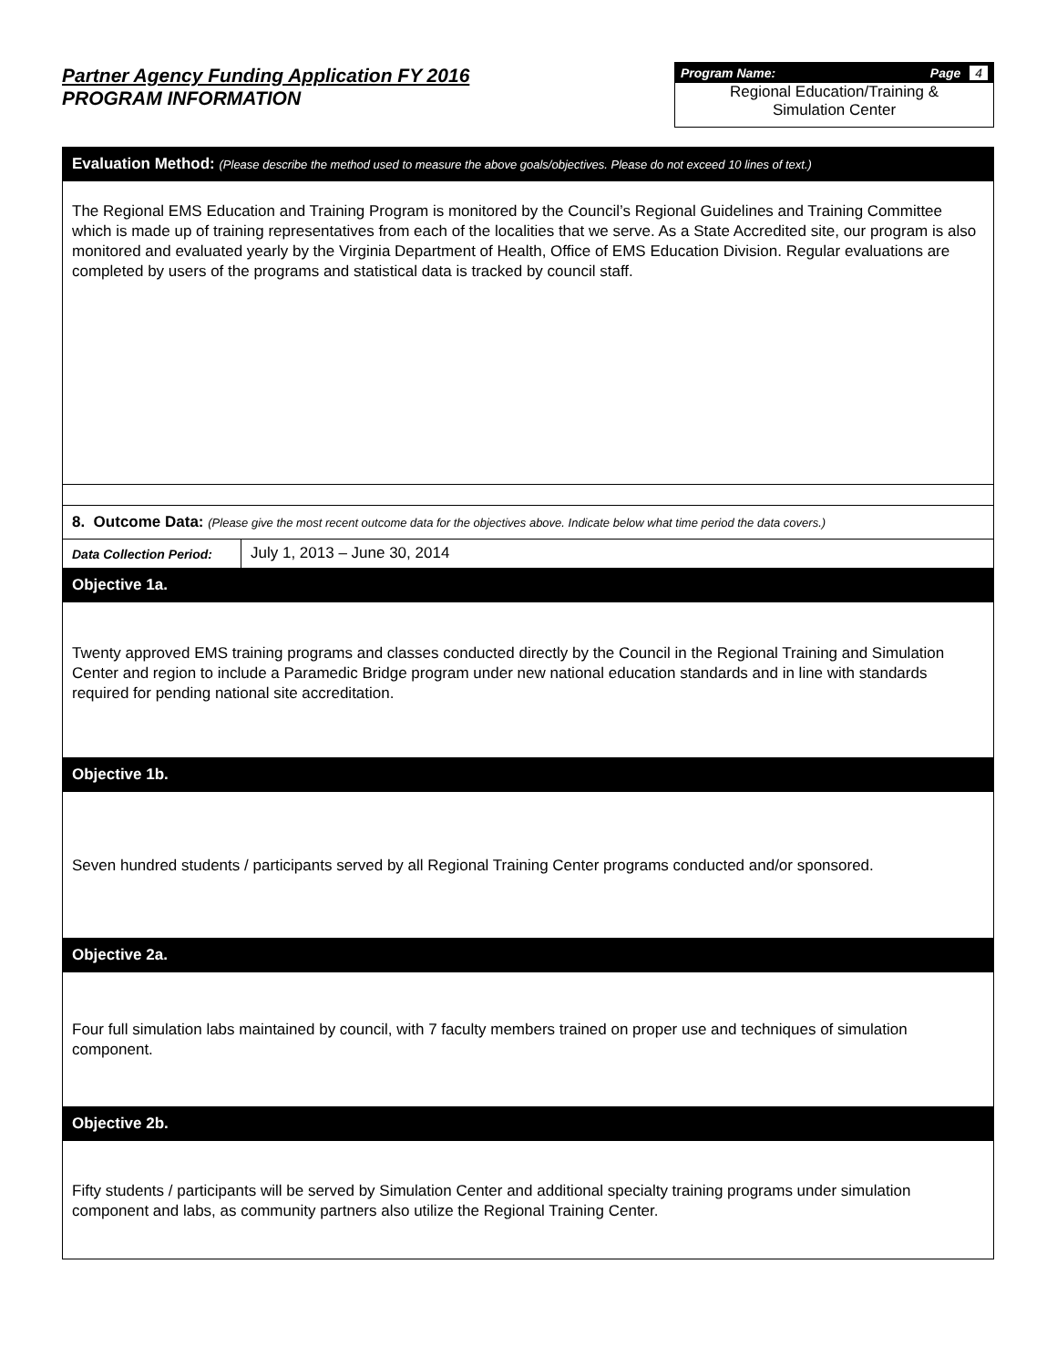Partner Agency Funding Application FY 2016
PROGRAM INFORMATION
Program Name: Page 4
Regional Education/Training &
Simulation Center
| Evaluation Method: (Please describe the method used to measure the above goals/objectives. Please do not exceed 10 lines of text.) | |
| The Regional EMS Education and Training Program is monitored by the Council’s Regional Guidelines and Training Committee which is made up of training representatives from each of the localities that we serve. As a State Accredited site, our program is also monitored and evaluated yearly by the Virginia Department of Health, Office of EMS Education Division. Regular evaluations are completed by users of the programs and statistical data is tracked by council staff. | |
| 8. Outcome Data: (Please give the most recent outcome data for the objectives above. Indicate below what time period the data covers.) | |
| Data Collection Period: | July 1, 2013 – June 30, 2014 |
| Objective 1a. | |
| Twenty approved EMS training programs and classes conducted directly by the Council in the Regional Training and Simulation Center and region to include a Paramedic Bridge program under new national education standards and in line with standards required for pending national site accreditation. | |
| Objective 1b. | |
| Seven hundred students / participants served by all Regional Training Center programs conducted and/or sponsored. | |
| Objective 2a. | |
| Four full simulation labs maintained by council, with 7 faculty members trained on proper use and techniques of simulation component. | |
| Objective 2b. | |
| Fifty students / participants will be served by Simulation Center and additional specialty training programs under simulation component and labs, as community partners also utilize the Regional Training Center. | |